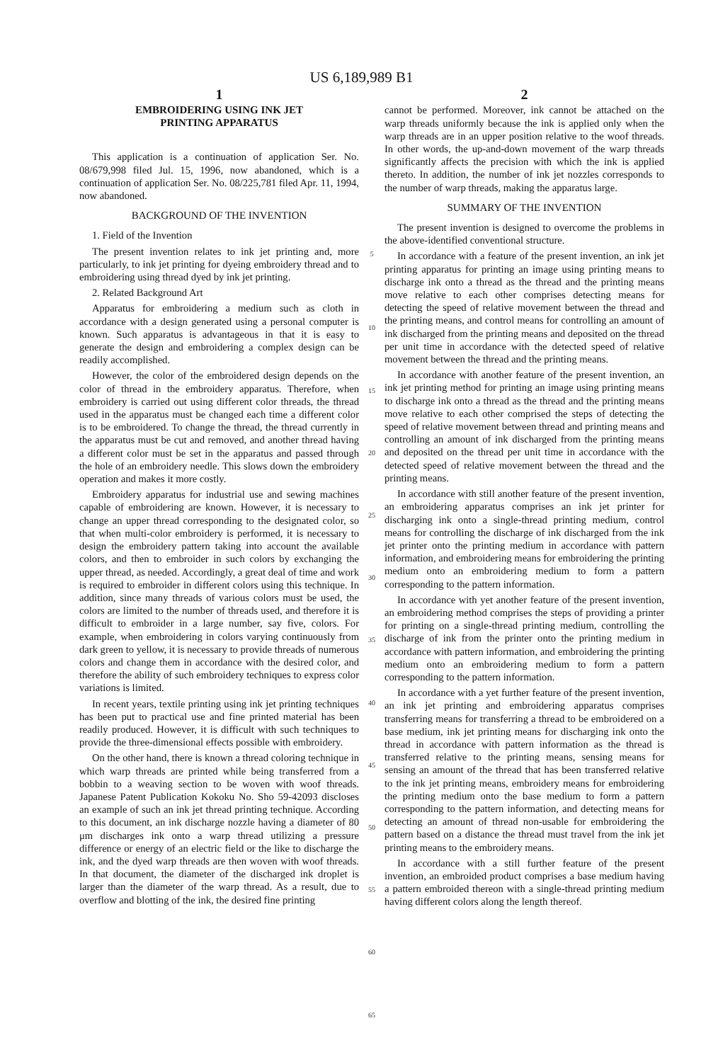US 6,189,989 B1
1
EMBROIDERING USING INK JET
PRINTING APPARATUS
This application is a continuation of application Ser. No. 08/679,998 filed Jul. 15, 1996, now abandoned, which is a continuation of application Ser. No. 08/225,781 filed Apr. 11, 1994, now abandoned.
BACKGROUND OF THE INVENTION
1. Field of the Invention
The present invention relates to ink jet printing and, more particularly, to ink jet printing for dyeing embroidery thread and to embroidering using thread dyed by ink jet printing.
2. Related Background Art
Apparatus for embroidering a medium such as cloth in accordance with a design generated using a personal computer is known. Such apparatus is advantageous in that it is easy to generate the design and embroidering a complex design can be readily accomplished.
However, the color of the embroidered design depends on the color of thread in the embroidery apparatus. Therefore, when embroidery is carried out using different color threads, the thread used in the apparatus must be changed each time a different color is to be embroidered. To change the thread, the thread currently in the apparatus must be cut and removed, and another thread having a different color must be set in the apparatus and passed through the hole of an embroidery needle. This slows down the embroidery operation and makes it more costly.
Embroidery apparatus for industrial use and sewing machines capable of embroidering are known. However, it is necessary to change an upper thread corresponding to the designated color, so that when multi-color embroidery is performed, it is necessary to design the embroidery pattern taking into account the available colors, and then to embroider in such colors by exchanging the upper thread, as needed. Accordingly, a great deal of time and work is required to embroider in different colors using this technique. In addition, since many threads of various colors must be used, the colors are limited to the number of threads used, and therefore it is difficult to embroider in a large number, say five, colors. For example, when embroidering in colors varying continuously from dark green to yellow, it is necessary to provide threads of numerous colors and change them in accordance with the desired color, and therefore the ability of such embroidery techniques to express color variations is limited.
In recent years, textile printing using ink jet printing techniques has been put to practical use and fine printed material has been readily produced. However, it is difficult with such techniques to provide the three-dimensional effects possible with embroidery.
On the other hand, there is known a thread coloring technique in which warp threads are printed while being transferred from a bobbin to a weaving section to be woven with woof threads. Japanese Patent Publication Kokoku No. Sho 59-42093 discloses an example of such an ink jet thread printing technique. According to this document, an ink discharge nozzle having a diameter of 80 μm discharges ink onto a warp thread utilizing a pressure difference or energy of an electric field or the like to discharge the ink, and the dyed warp threads are then woven with woof threads. In that document, the diameter of the discharged ink droplet is larger than the diameter of the warp thread. As a result, due to overflow and blotting of the ink, the desired fine printing
5
10
15
20
25
30
35
40
45
50
55
60
65
2
cannot be performed. Moreover, ink cannot be attached on the warp threads uniformly because the ink is applied only when the warp threads are in an upper position relative to the woof threads. In other words, the up-and-down movement of the warp threads significantly affects the precision with which the ink is applied thereto. In addition, the number of ink jet nozzles corresponds to the number of warp threads, making the apparatus large.
SUMMARY OF THE INVENTION
The present invention is designed to overcome the problems in the above-identified conventional structure.
In accordance with a feature of the present invention, an ink jet printing apparatus for printing an image using printing means to discharge ink onto a thread as the thread and the printing means move relative to each other comprises detecting means for detecting the speed of relative movement between the thread and the printing means, and control means for controlling an amount of ink discharged from the printing means and deposited on the thread per unit time in accordance with the detected speed of relative movement between the thread and the printing means.
In accordance with another feature of the present invention, an ink jet printing method for printing an image using printing means to discharge ink onto a thread as the thread and the printing means move relative to each other comprised the steps of detecting the speed of relative movement between thread and printing means and controlling an amount of ink discharged from the printing means and deposited on the thread per unit time in accordance with the detected speed of relative movement between the thread and the printing means.
In accordance with still another feature of the present invention, an embroidering apparatus comprises an ink jet printer for discharging ink onto a single-thread printing medium, control means for controlling the discharge of ink discharged from the ink jet printer onto the printing medium in accordance with pattern information, and embroidering means for embroidering the printing medium onto an embroidering medium to form a pattern corresponding to the pattern information.
In accordance with yet another feature of the present invention, an embroidering method comprises the steps of providing a printer for printing on a single-thread printing medium, controlling the discharge of ink from the printer onto the printing medium in accordance with pattern information, and embroidering the printing medium onto an embroidering medium to form a pattern corresponding to the pattern information.
In accordance with a yet further feature of the present invention, an ink jet printing and embroidering apparatus comprises transferring means for transferring a thread to be embroidered on a base medium, ink jet printing means for discharging ink onto the thread in accordance with pattern information as the thread is transferred relative to the printing means, sensing means for sensing an amount of the thread that has been transferred relative to the ink jet printing means, embroidery means for embroidering the printing medium onto the base medium to form a pattern corresponding to the pattern information, and detecting means for detecting an amount of thread non-usable for embroidering the pattern based on a distance the thread must travel from the ink jet printing means to the embroidery means.
In accordance with a still further feature of the present invention, an embroided product comprises a base medium having a pattern embroided thereon with a single-thread printing medium having different colors along the length thereof.